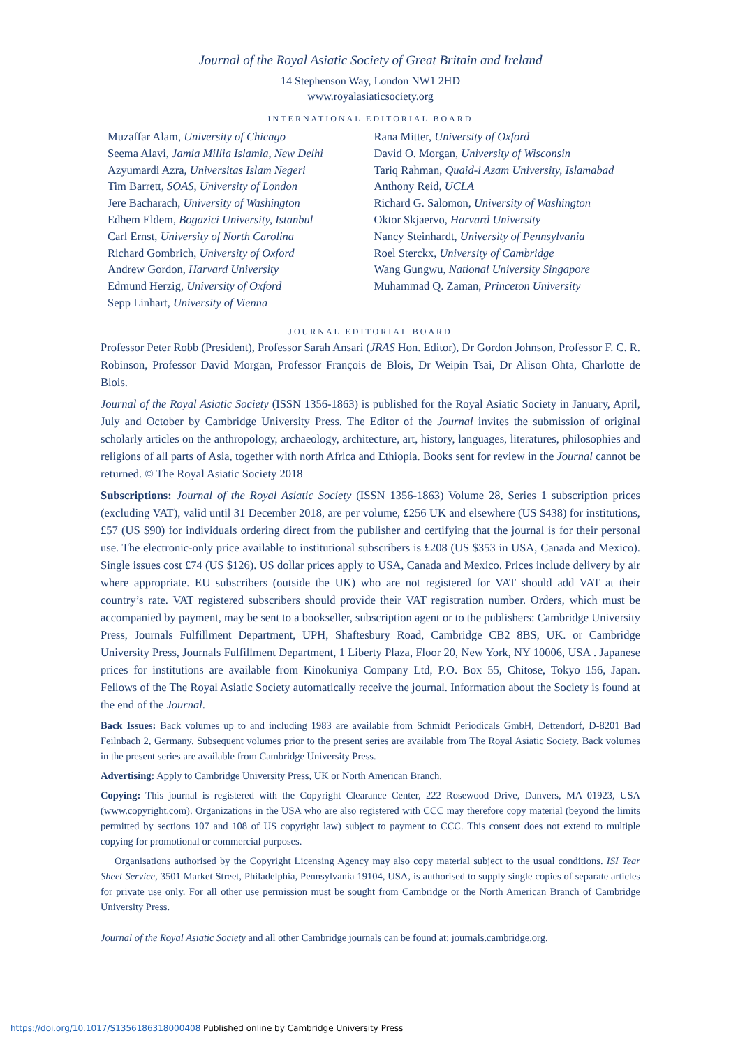Journal of the Royal Asiatic Society of Great Britain and Ireland
14 Stephenson Way, London NW1 2HD
www.royalasiaticsociety.org
INTERNATIONAL EDITORIAL BOARD
Muzaffar Alam, University of Chicago
Seema Alavi, Jamia Millia Islamia, New Delhi
Azyumardi Azra, Universitas Islam Negeri
Tim Barrett, SOAS, University of London
Jere Bacharach, University of Washington
Edhem Eldem, Bogazici University, Istanbul
Carl Ernst, University of North Carolina
Richard Gombrich, University of Oxford
Andrew Gordon, Harvard University
Edmund Herzig, University of Oxford
Sepp Linhart, University of Vienna
Rana Mitter, University of Oxford
David O. Morgan, University of Wisconsin
Tariq Rahman, Quaid-i Azam University, Islamabad
Anthony Reid, UCLA
Richard G. Salomon, University of Washington
Oktor Skjaervo, Harvard University
Nancy Steinhardt, University of Pennsylvania
Roel Sterckx, University of Cambridge
Wang Gungwu, National University Singapore
Muhammad Q. Zaman, Princeton University
JOURNAL EDITORIAL BOARD
Professor Peter Robb (President), Professor Sarah Ansari (JRAS Hon. Editor), Dr Gordon Johnson, Professor F. C. R. Robinson, Professor David Morgan, Professor François de Blois, Dr Weipin Tsai, Dr Alison Ohta, Charlotte de Blois.
Journal of the Royal Asiatic Society (ISSN 1356-1863) is published for the Royal Asiatic Society in January, April, July and October by Cambridge University Press. The Editor of the Journal invites the submission of original scholarly articles on the anthropology, archaeology, architecture, art, history, languages, literatures, philosophies and religions of all parts of Asia, together with north Africa and Ethiopia. Books sent for review in the Journal cannot be returned. © The Royal Asiatic Society 2018
Subscriptions: Journal of the Royal Asiatic Society (ISSN 1356-1863) Volume 28, Series 1 subscription prices (excluding VAT), valid until 31 December 2018, are per volume, £256 UK and elsewhere (US $438) for institutions, £57 (US $90) for individuals ordering direct from the publisher and certifying that the journal is for their personal use. The electronic-only price available to institutional subscribers is £208 (US $353 in USA, Canada and Mexico). Single issues cost £74 (US $126). US dollar prices apply to USA, Canada and Mexico. Prices include delivery by air where appropriate. EU subscribers (outside the UK) who are not registered for VAT should add VAT at their country’s rate. VAT registered subscribers should provide their VAT registration number. Orders, which must be accompanied by payment, may be sent to a bookseller, subscription agent or to the publishers: Cambridge University Press, Journals Fulfillment Department, UPH, Shaftesbury Road, Cambridge CB2 8BS, UK. or Cambridge University Press, Journals Fulfillment Department, 1 Liberty Plaza, Floor 20, New York, NY 10006, USA . Japanese prices for institutions are available from Kinokuniya Company Ltd, P.O. Box 55, Chitose, Tokyo 156, Japan. Fellows of the The Royal Asiatic Society automatically receive the journal. Information about the Society is found at the end of the Journal.
Back Issues: Back volumes up to and including 1983 are available from Schmidt Periodicals GmbH, Dettendorf, D-8201 Bad Feilnbach 2, Germany. Subsequent volumes prior to the present series are available from The Royal Asiatic Society. Back volumes in the present series are available from Cambridge University Press.
Advertising: Apply to Cambridge University Press, UK or North American Branch.
Copying: This journal is registered with the Copyright Clearance Center, 222 Rosewood Drive, Danvers, MA 01923, USA (www.copyright.com). Organizations in the USA who are also registered with CCC may therefore copy material (beyond the limits permitted by sections 107 and 108 of US copyright law) subject to payment to CCC. This consent does not extend to multiple copying for promotional or commercial purposes.
Organisations authorised by the Copyright Licensing Agency may also copy material subject to the usual conditions. ISI Tear Sheet Service, 3501 Market Street, Philadelphia, Pennsylvania 19104, USA, is authorised to supply single copies of separate articles for private use only. For all other use permission must be sought from Cambridge or the North American Branch of Cambridge University Press.
Journal of the Royal Asiatic Society and all other Cambridge journals can be found at: journals.cambridge.org.
https://doi.org/10.1017/S1356186318000408 Published online by Cambridge University Press